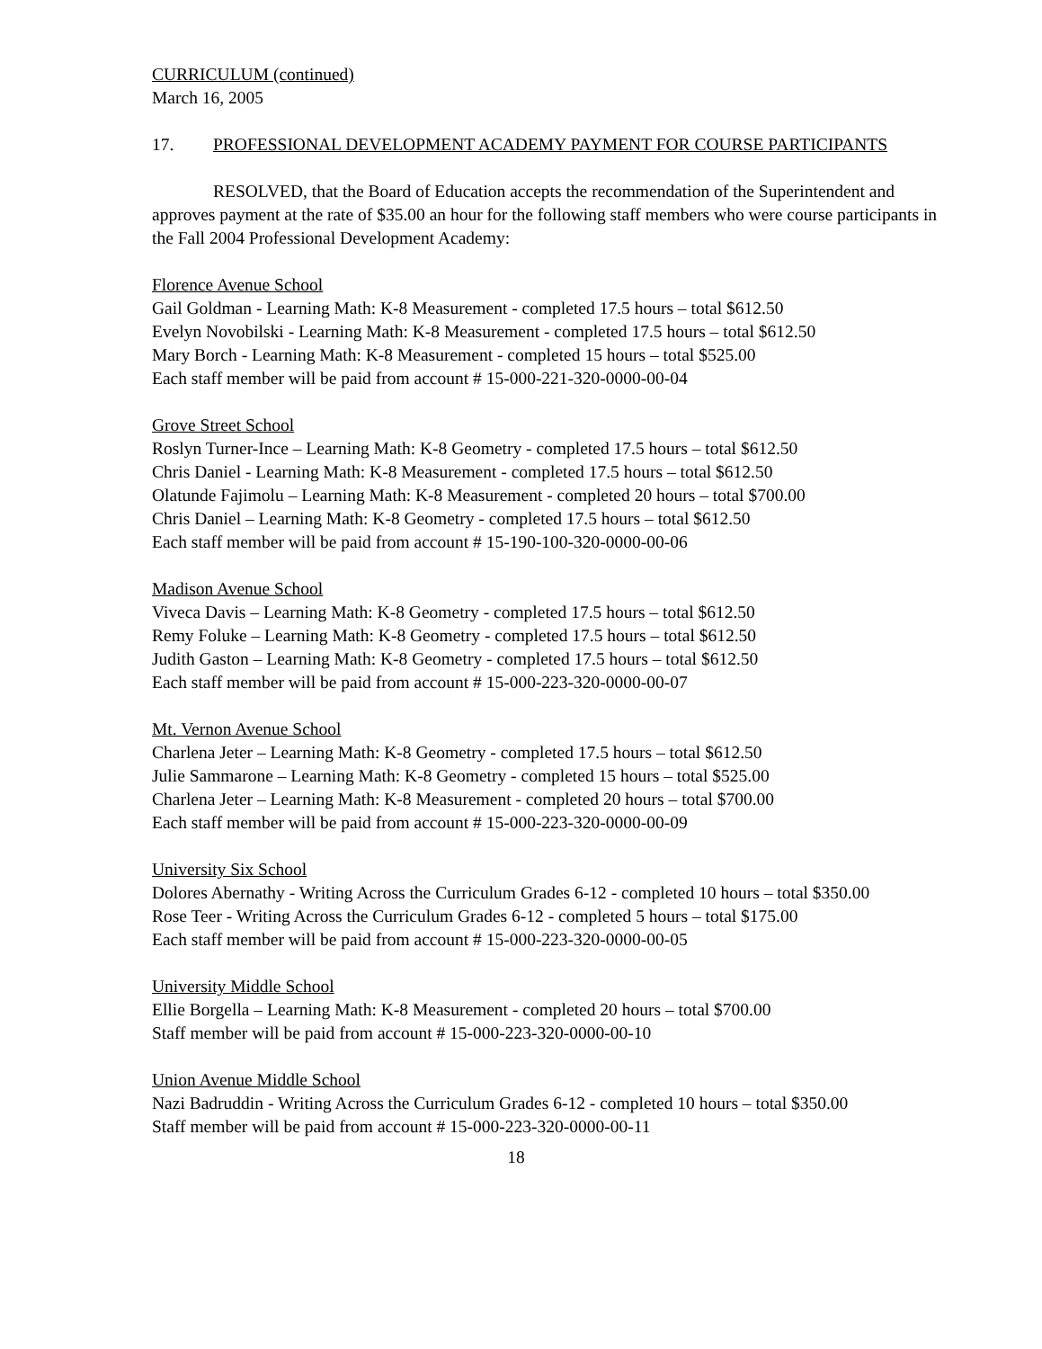CURRICULUM (continued)
March 16, 2005
17. PROFESSIONAL DEVELOPMENT ACADEMY PAYMENT FOR COURSE PARTICIPANTS
RESOLVED, that the Board of Education accepts the recommendation of the Superintendent and approves payment at the rate of $35.00 an hour for the following staff members who were course participants in the Fall 2004 Professional Development Academy:
Florence Avenue School
Gail Goldman - Learning Math: K-8 Measurement - completed 17.5 hours – total $612.50
Evelyn Novobilski - Learning Math: K-8 Measurement - completed 17.5 hours – total $612.50
Mary Borch - Learning Math: K-8 Measurement - completed 15 hours – total $525.00
Each staff member will be paid from account # 15-000-221-320-0000-00-04
Grove Street School
Roslyn Turner-Ince – Learning Math: K-8 Geometry - completed 17.5 hours – total $612.50
Chris Daniel - Learning Math: K-8 Measurement - completed 17.5 hours – total $612.50
Olatunde Fajimolu – Learning Math: K-8 Measurement - completed 20 hours – total $700.00
Chris Daniel – Learning Math: K-8 Geometry - completed 17.5 hours – total $612.50
Each staff member will be paid from account # 15-190-100-320-0000-00-06
Madison Avenue School
Viveca Davis – Learning Math: K-8 Geometry - completed 17.5 hours – total $612.50
Remy Foluke – Learning Math: K-8 Geometry - completed 17.5 hours – total $612.50
Judith Gaston – Learning Math: K-8 Geometry - completed 17.5 hours – total $612.50
Each staff member will be paid from account # 15-000-223-320-0000-00-07
Mt. Vernon Avenue School
Charlena Jeter – Learning Math: K-8 Geometry - completed 17.5 hours – total $612.50
Julie Sammarone – Learning Math: K-8 Geometry - completed 15 hours – total $525.00
Charlena Jeter – Learning Math: K-8 Measurement - completed 20 hours – total $700.00
Each staff member will be paid from account # 15-000-223-320-0000-00-09
University Six School
Dolores Abernathy - Writing Across the Curriculum Grades 6-12 - completed 10 hours – total $350.00
Rose Teer - Writing Across the Curriculum Grades 6-12 - completed 5 hours – total $175.00
Each staff member will be paid from account # 15-000-223-320-0000-00-05
University Middle School
Ellie Borgella – Learning Math: K-8 Measurement - completed 20 hours – total $700.00
Staff member will be paid from account # 15-000-223-320-0000-00-10
Union Avenue Middle School
Nazi Badruddin - Writing Across the Curriculum Grades 6-12 - completed 10 hours – total $350.00
Staff member will be paid from account # 15-000-223-320-0000-00-11
18